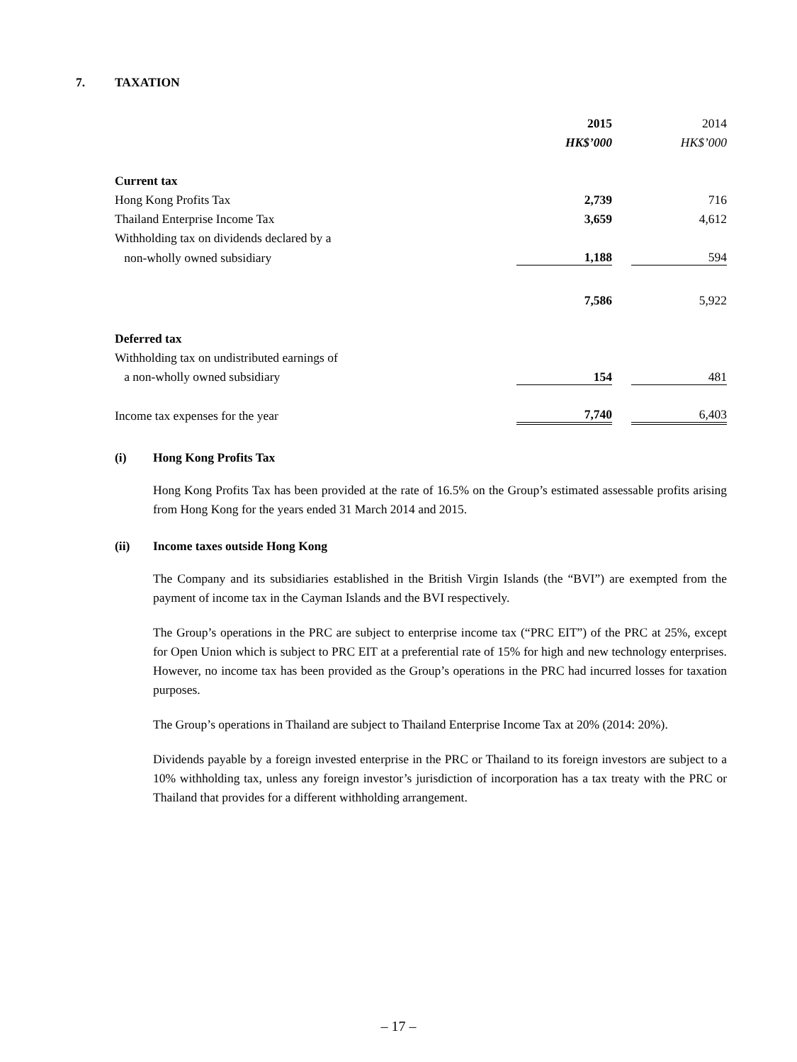7. TAXATION
| | 2015 | | 2014 |
| | HK$’000 | | HK$’000 |
| Current tax | | | |
| Hong Kong Profits Tax | 2,739 | | 716 |
| Thailand Enterprise Income Tax | 3,659 | | 4,612 |
| Withholding tax on dividends declared by a | | | |
| non-wholly owned subsidiary | 1,188 | | 594 |
| | 7,586 | | 5,922 |
| Deferred tax | | | |
| Withholding tax on undistributed earnings of | | | |
| a non-wholly owned subsidiary | 154 | | 481 |
| Income tax expenses for the year | 7,740 | | 6,403 |
(i) Hong Kong Profits Tax
Hong Kong Profits Tax has been provided at the rate of 16.5% on the Group’s estimated assessable profits arising from Hong Kong for the years ended 31 March 2014 and 2015.
(ii) Income taxes outside Hong Kong
The Company and its subsidiaries established in the British Virgin Islands (the “BVI”) are exempted from the payment of income tax in the Cayman Islands and the BVI respectively.
The Group’s operations in the PRC are subject to enterprise income tax (“PRC EIT”) of the PRC at 25%, except for Open Union which is subject to PRC EIT at a preferential rate of 15% for high and new technology enterprises. However, no income tax has been provided as the Group’s operations in the PRC had incurred losses for taxation purposes.
The Group’s operations in Thailand are subject to Thailand Enterprise Income Tax at 20% (2014: 20%).
Dividends payable by a foreign invested enterprise in the PRC or Thailand to its foreign investors are subject to a 10% withholding tax, unless any foreign investor’s jurisdiction of incorporation has a tax treaty with the PRC or Thailand that provides for a different withholding arrangement.
– 17 –